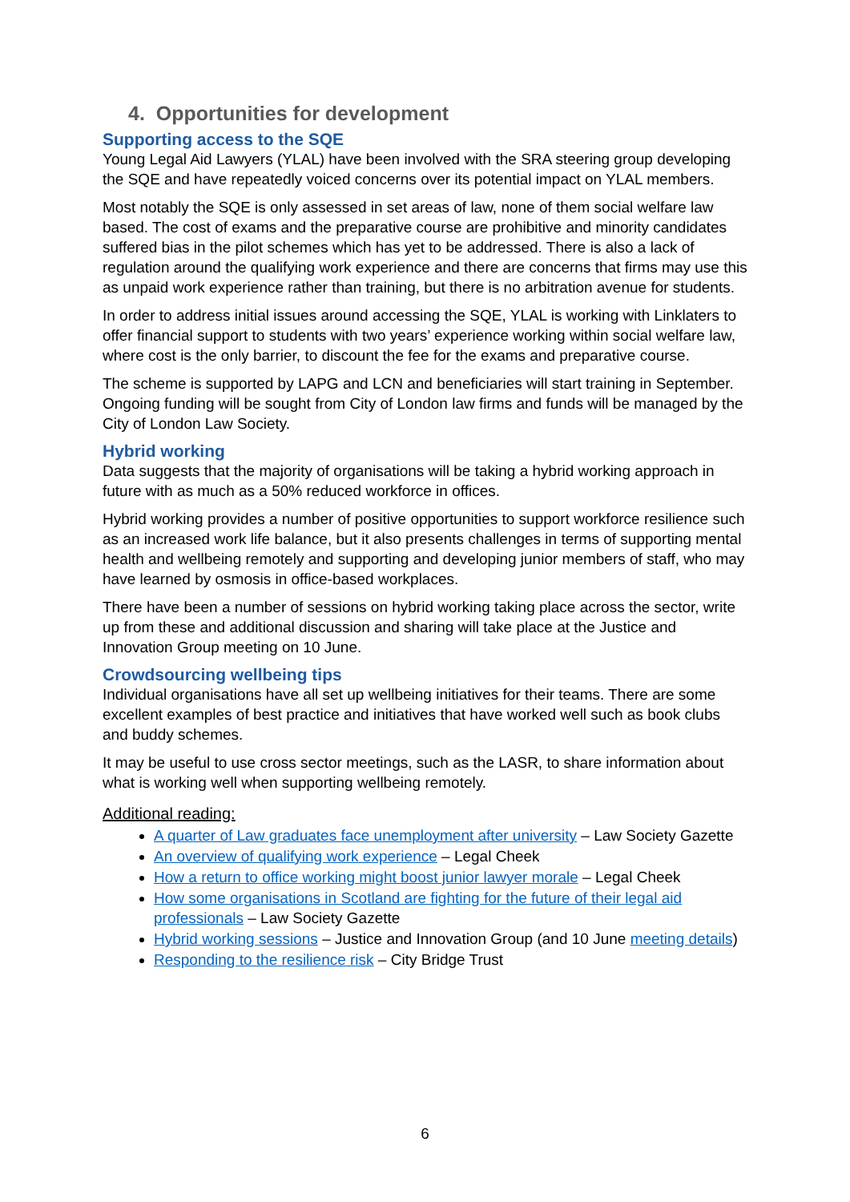4. Opportunities for development
Supporting access to the SQE
Young Legal Aid Lawyers (YLAL) have been involved with the SRA steering group developing the SQE and have repeatedly voiced concerns over its potential impact on YLAL members.
Most notably the SQE is only assessed in set areas of law, none of them social welfare law based. The cost of exams and the preparative course are prohibitive and minority candidates suffered bias in the pilot schemes which has yet to be addressed. There is also a lack of regulation around the qualifying work experience and there are concerns that firms may use this as unpaid work experience rather than training, but there is no arbitration avenue for students.
In order to address initial issues around accessing the SQE, YLAL is working with Linklaters to offer financial support to students with two years’ experience working within social welfare law, where cost is the only barrier, to discount the fee for the exams and preparative course.
The scheme is supported by LAPG and LCN and beneficiaries will start training in September. Ongoing funding will be sought from City of London law firms and funds will be managed by the City of London Law Society.
Hybrid working
Data suggests that the majority of organisations will be taking a hybrid working approach in future with as much as a 50% reduced workforce in offices.
Hybrid working provides a number of positive opportunities to support workforce resilience such as an increased work life balance, but it also presents challenges in terms of supporting mental health and wellbeing remotely and supporting and developing junior members of staff, who may have learned by osmosis in office-based workplaces.
There have been a number of sessions on hybrid working taking place across the sector, write up from these and additional discussion and sharing will take place at the Justice and Innovation Group meeting on 10 June.
Crowdsourcing wellbeing tips
Individual organisations have all set up wellbeing initiatives for their teams. There are some excellent examples of best practice and initiatives that have worked well such as book clubs and buddy schemes.
It may be useful to use cross sector meetings, such as the LASR, to share information about what is working well when supporting wellbeing remotely.
Additional reading:
A quarter of Law graduates face unemployment after university – Law Society Gazette
An overview of qualifying work experience – Legal Cheek
How a return to office working might boost junior lawyer morale – Legal Cheek
How some organisations in Scotland are fighting for the future of their legal aid professionals – Law Society Gazette
Hybrid working sessions – Justice and Innovation Group (and 10 June meeting details)
Responding to the resilience risk – City Bridge Trust
6